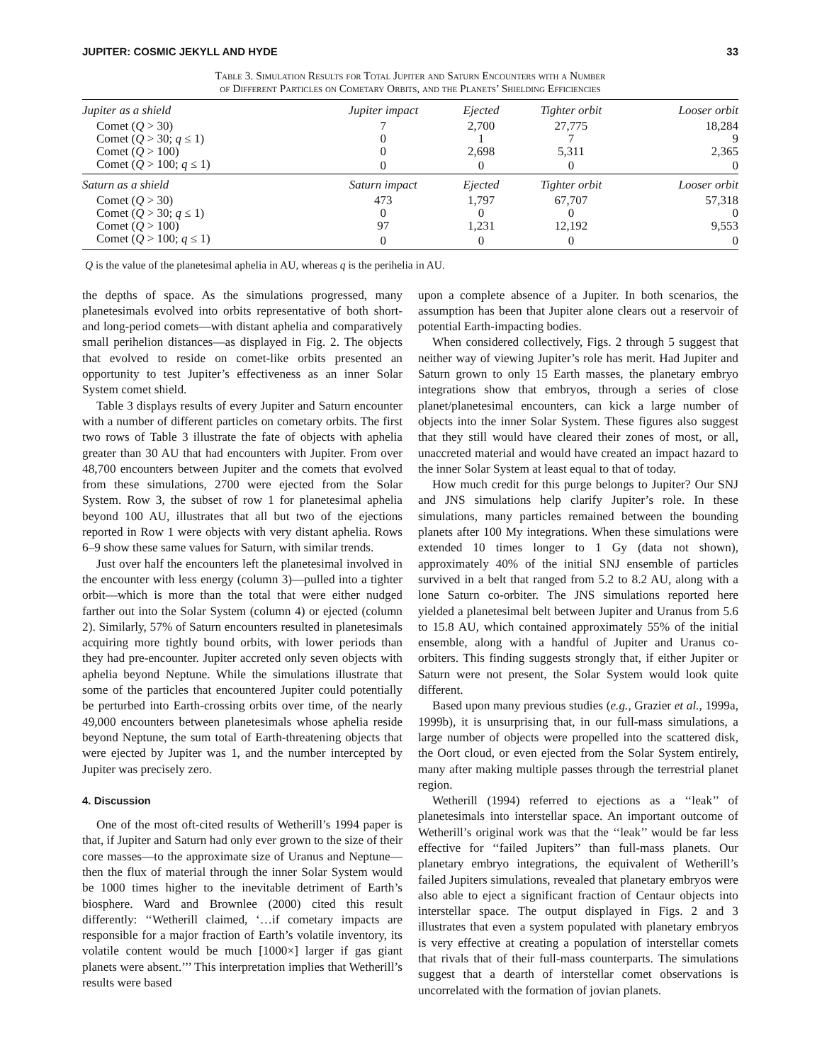JUPITER: COSMIC JEKYLL AND HYDE 33
Table 3. Simulation Results for Total Jupiter and Saturn Encounters with a Number
of Different Particles on Cometary Orbits, and the Planets’ Shielding Efficiencies
| Jupiter as a shield | Jupiter impact | Ejected | Tighter orbit | Looser orbit |
| --- | --- | --- | --- | --- |
| Comet ( Q > 30) | 7 | 2,700 | 27,775 | 18,284 |
| Comet ( Q > 30; q ≤ 1) | 0 | 1 | 7 | 9 |
| Comet ( Q > 100) | 0 | 2,698 | 5,311 | 2,365 |
| Comet ( Q > 100; q ≤ 1) | 0 | 0 | 0 | 0 |
| Saturn as a shield | Saturn impact | Ejected | Tighter orbit | Looser orbit |
| Comet ( Q > 30) | 473 | 1,797 | 67,707 | 57,318 |
| Comet ( Q > 30; q ≤ 1) | 0 | 0 | 0 | 0 |
| Comet ( Q > 100) | 97 | 1,231 | 12,192 | 9,553 |
| Comet ( Q > 100; q ≤ 1) | 0 | 0 | 0 | 0 |
Q is the value of the planetesimal aphelia in AU, whereas q is the perihelia in AU.
the depths of space. As the simulations progressed, many planetesimals evolved into orbits representative of both short- and long-period comets—with distant aphelia and comparatively small perihelion distances—as displayed in Fig. 2. The objects that evolved to reside on comet-like orbits presented an opportunity to test Jupiter’s effectiveness as an inner Solar System comet shield.
Table 3 displays results of every Jupiter and Saturn encounter with a number of different particles on cometary orbits. The first two rows of Table 3 illustrate the fate of objects with aphelia greater than 30 AU that had encounters with Jupiter. From over 48,700 encounters between Jupiter and the comets that evolved from these simulations, 2700 were ejected from the Solar System. Row 3, the subset of row 1 for planetesimal aphelia beyond 100 AU, illustrates that all but two of the ejections reported in Row 1 were objects with very distant aphelia. Rows 6–9 show these same values for Saturn, with similar trends.
Just over half the encounters left the planetesimal involved in the encounter with less energy (column 3)—pulled into a tighter orbit—which is more than the total that were either nudged farther out into the Solar System (column 4) or ejected (column 2). Similarly, 57% of Saturn encounters resulted in planetesimals acquiring more tightly bound orbits, with lower periods than they had pre-encounter. Jupiter accreted only seven objects with aphelia beyond Neptune. While the simulations illustrate that some of the particles that encountered Jupiter could potentially be perturbed into Earth-crossing orbits over time, of the nearly 49,000 encounters between planetesimals whose aphelia reside beyond Neptune, the sum total of Earth-threatening objects that were ejected by Jupiter was 1, and the number intercepted by Jupiter was precisely zero.
4. Discussion
One of the most oft-cited results of Wetherill’s 1994 paper is that, if Jupiter and Saturn had only ever grown to the size of their core masses—to the approximate size of Uranus and Neptune—then the flux of material through the inner Solar System would be 1000 times higher to the inevitable detriment of Earth’s biosphere. Ward and Brownlee (2000) cited this result differently: ‘‘Wetherill claimed, ‘…if cometary impacts are responsible for a major fraction of Earth’s volatile inventory, its volatile content would be much [1000×] larger if gas giant planets were absent.’’’ This interpretation implies that Wetherill’s results were based
upon a complete absence of a Jupiter. In both scenarios, the assumption has been that Jupiter alone clears out a reservoir of potential Earth-impacting bodies.
When considered collectively, Figs. 2 through 5 suggest that neither way of viewing Jupiter’s role has merit. Had Jupiter and Saturn grown to only 15 Earth masses, the planetary embryo integrations show that embryos, through a series of close planet/planetesimal encounters, can kick a large number of objects into the inner Solar System. These figures also suggest that they still would have cleared their zones of most, or all, unaccreted material and would have created an impact hazard to the inner Solar System at least equal to that of today.
How much credit for this purge belongs to Jupiter? Our SNJ and JNS simulations help clarify Jupiter’s role. In these simulations, many particles remained between the bounding planets after 100 My integrations. When these simulations were extended 10 times longer to 1 Gy (data not shown), approximately 40% of the initial SNJ ensemble of particles survived in a belt that ranged from 5.2 to 8.2 AU, along with a lone Saturn co-orbiter. The JNS simulations reported here yielded a planetesimal belt between Jupiter and Uranus from 5.6 to 15.8 AU, which contained approximately 55% of the initial ensemble, along with a handful of Jupiter and Uranus co-orbiters. This finding suggests strongly that, if either Jupiter or Saturn were not present, the Solar System would look quite different.
Based upon many previous studies (e.g., Grazier et al., 1999a, 1999b), it is unsurprising that, in our full-mass simulations, a large number of objects were propelled into the scattered disk, the Oort cloud, or even ejected from the Solar System entirely, many after making multiple passes through the terrestrial planet region.
Wetherill (1994) referred to ejections as a ‘‘leak’’ of planetesimals into interstellar space. An important outcome of Wetherill’s original work was that the ‘‘leak’’ would be far less effective for ‘‘failed Jupiters’’ than full-mass planets. Our planetary embryo integrations, the equivalent of Wetherill’s failed Jupiters simulations, revealed that planetary embryos were also able to eject a significant fraction of Centaur objects into interstellar space. The output displayed in Figs. 2 and 3 illustrates that even a system populated with planetary embryos is very effective at creating a population of interstellar comets that rivals that of their full-mass counterparts. The simulations suggest that a dearth of interstellar comet observations is uncorrelated with the formation of jovian planets.